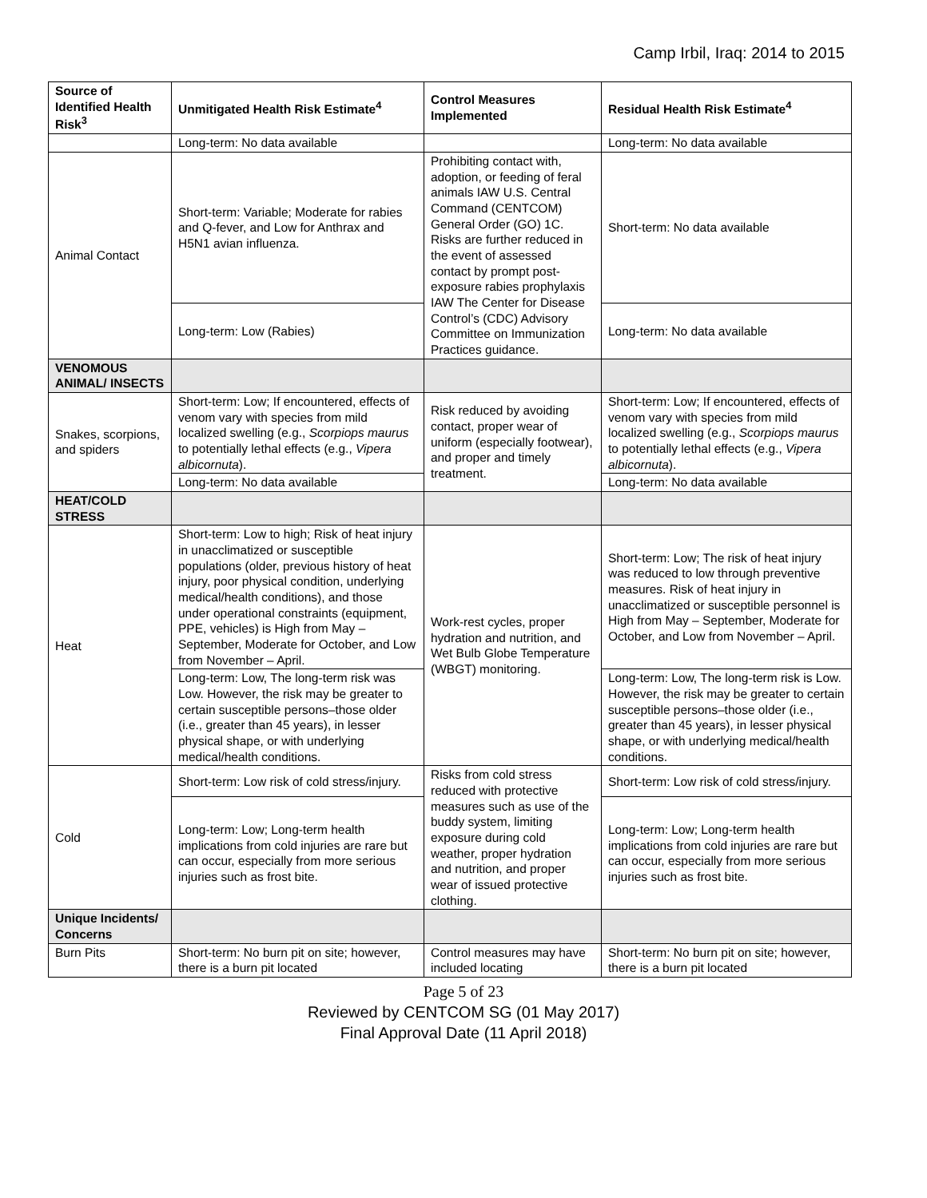Camp Irbil, Iraq: 2014 to 2015
| Source of Identified Health Risk<sup>3</sup> | Unmitigated Health Risk Estimate<sup>4</sup> | Control Measures Implemented | Residual Health Risk Estimate<sup>4</sup> |
| --- | --- | --- | --- |
| | Long-term: No data available | | Long-term: No data available |
| Animal Contact | Short-term: Variable; Moderate for rabies and Q-fever, and Low for Anthrax and H5N1 avian influenza. | Prohibiting contact with, adoption, or feeding of feral animals IAW U.S. Central Command (CENTCOM) General Order (GO) 1C. Risks are further reduced in the event of assessed contact by prompt post-exposure rabies prophylaxis IAW The Center for Disease Control’s (CDC) Advisory Committee on Immunization Practices guidance. | Short-term: No data available |
| | Long-term: Low (Rabies) | | Long-term: No data available |
| VENOMOUS ANIMAL/ INSECTS | | | |
| Snakes, scorpions, and spiders | Short-term: Low; If encountered, effects of venom vary with species from mild localized swelling (e.g., Scorpiops maurus to potentially lethal effects (e.g., Vipera albicornuta ). | Risk reduced by avoiding contact, proper wear of uniform (especially footwear), and proper and timely treatment. | Short-term: Low; If encountered, effects of venom vary with species from mild localized swelling (e.g., Scorpiops maurus to potentially lethal effects (e.g., Vipera albicornuta ). |
| | Long-term: No data available | | Long-term: No data available |
| HEAT/COLD STRESS | | | |
| Heat | Short-term: Low to high; Risk of heat injury in unacclimatized or susceptible populations (older, previous history of heat injury, poor physical condition, underlying medical/health conditions), and those under operational constraints (equipment, PPE, vehicles) is High from May – September, Moderate for October, and Low from November – April. | Work-rest cycles, proper hydration and nutrition, and Wet Bulb Globe Temperature (WBGT) monitoring. | Short-term: Low; The risk of heat injury was reduced to low through preventive measures. Risk of heat injury in unacclimatized or susceptible personnel is High from May – September, Moderate for October, and Low from November – April. |
| | Long-term: Low, The long-term risk was Low. However, the risk may be greater to certain susceptible persons–those older (i.e., greater than 45 years), in lesser physical shape, or with underlying medical/health conditions. | | Long-term: Low, The long-term risk is Low. However, the risk may be greater to certain susceptible persons–those older (i.e., greater than 45 years), in lesser physical shape, or with underlying medical/health conditions. |
| Cold | Short-term: Low risk of cold stress/injury. | Risks from cold stress reduced with protective measures such as use of the buddy system, limiting exposure during cold weather, proper hydration and nutrition, and proper wear of issued protective clothing. | Short-term: Low risk of cold stress/injury. |
| | Long-term: Low; Long-term health implications from cold injuries are rare but can occur, especially from more serious injuries such as frost bite. | | Long-term: Low; Long-term health implications from cold injuries are rare but can occur, especially from more serious injuries such as frost bite. |
| Unique Incidents/ Concerns | | | |
| Burn Pits | Short-term: No burn pit on site; however, there is a burn pit located | Control measures may have included locating | Short-term: No burn pit on site; however, there is a burn pit located |
Page 5 of 23
Reviewed by CENTCOM SG (01 May 2017)
Final Approval Date (11 April 2018)